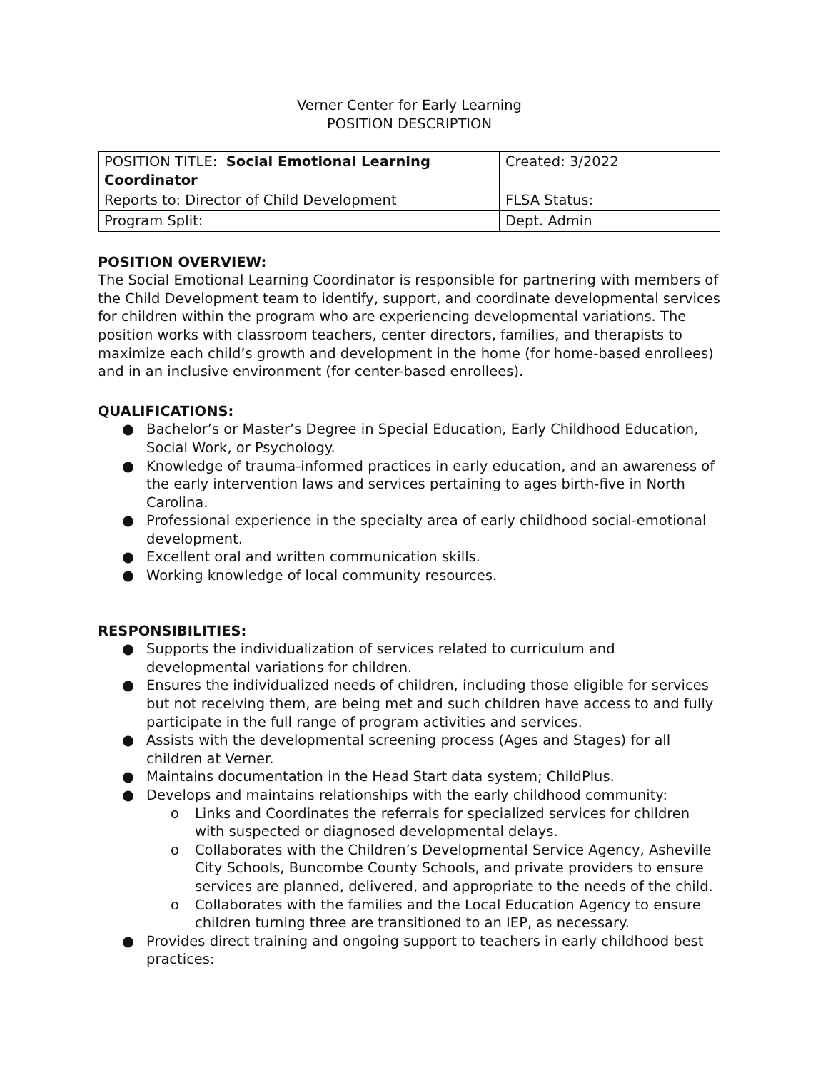Verner Center for Early Learning
POSITION DESCRIPTION
| POSITION TITLE: Social Emotional Learning Coordinator | Created: 3/2022 |
| Reports to: Director of Child Development | FLSA Status: |
| Program Split: | Dept. Admin |
POSITION OVERVIEW:
The Social Emotional Learning Coordinator is responsible for partnering with members of the Child Development team to identify, support, and coordinate developmental services for children within the program who are experiencing developmental variations. The position works with classroom teachers, center directors, families, and therapists to maximize each child’s growth and development in the home (for home-based enrollees) and in an inclusive environment (for center-based enrollees).
QUALIFICATIONS:
● Bachelor’s or Master’s Degree in Special Education, Early Childhood Education, Social Work, or Psychology.
● Knowledge of trauma-informed practices in early education, and an awareness of the early intervention laws and services pertaining to ages birth-five in North Carolina.
● Professional experience in the specialty area of early childhood social-emotional development.
● Excellent oral and written communication skills.
● Working knowledge of local community resources.
RESPONSIBILITIES:
● Supports the individualization of services related to curriculum and developmental variations for children.
● Ensures the individualized needs of children, including those eligible for services but not receiving them, are being met and such children have access to and fully participate in the full range of program activities and services.
● Assists with the developmental screening process (Ages and Stages) for all children at Verner.
● Maintains documentation in the Head Start data system; ChildPlus.
● Develops and maintains relationships with the early childhood community:
o Links and Coordinates the referrals for specialized services for children with suspected or diagnosed developmental delays.
o Collaborates with the Children’s Developmental Service Agency, Asheville City Schools, Buncombe County Schools, and private providers to ensure services are planned, delivered, and appropriate to the needs of the child.
o Collaborates with the families and the Local Education Agency to ensure children turning three are transitioned to an IEP, as necessary.
● Provides direct training and ongoing support to teachers in early childhood best practices: